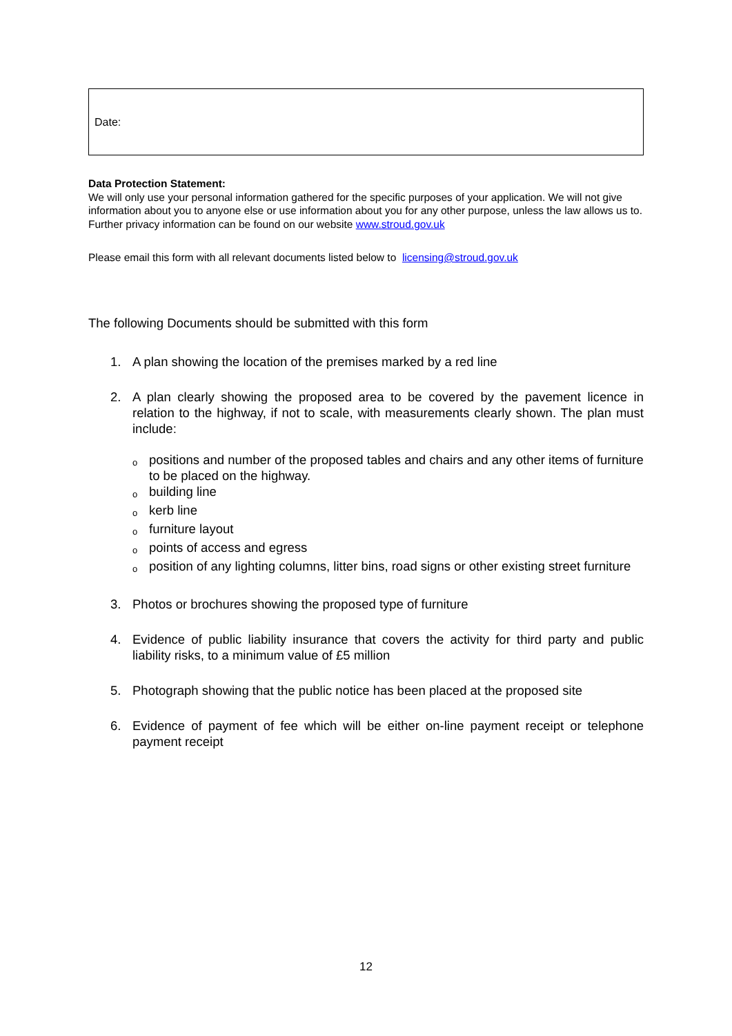Date:
Data Protection Statement:
We will only use your personal information gathered for the specific purposes of your application. We will not give information about you to anyone else or use information about you for any other purpose, unless the law allows us to. Further privacy information can be found on our website www.stroud.gov.uk
Please email this form with all relevant documents listed below to licensing@stroud.gov.uk
The following Documents should be submitted with this form
1. A plan showing the location of the premises marked by a red line
2. A plan clearly showing the proposed area to be covered by the pavement licence in relation to the highway, if not to scale, with measurements clearly shown. The plan must include:
opositions and number of the proposed tables and chairs and any other items of furniture to be placed on the highway.
obuilding line
okerb line
ofurniture layout
opoints of access and egress
oposition of any lighting columns, litter bins, road signs or other existing street furniture
3. Photos or brochures showing the proposed type of furniture
4. Evidence of public liability insurance that covers the activity for third party and public liability risks, to a minimum value of £5 million
5. Photograph showing that the public notice has been placed at the proposed site
6. Evidence of payment of fee which will be either on-line payment receipt or telephone payment receipt
12